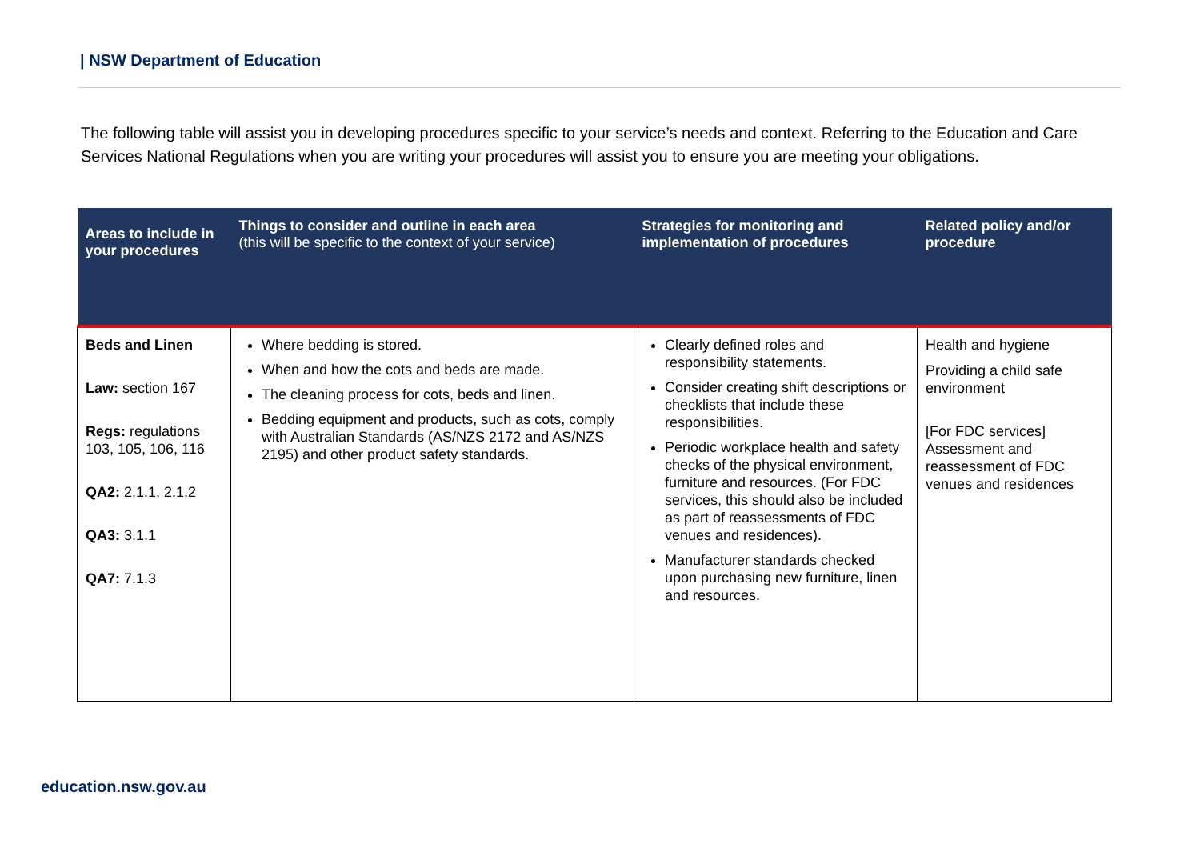| NSW Department of Education
The following table will assist you in developing procedures specific to your service’s needs and context. Referring to the Education and Care Services National Regulations when you are writing your procedures will assist you to ensure you are meeting your obligations.
| Areas to include in your procedures | Things to consider and outline in each area (this will be specific to the context of your service) | Strategies for monitoring and implementation of procedures | Related policy and/or procedure |
| --- | --- | --- | --- |
| Beds and Linen Law: section 167 Regs: regulations 103, 105, 106, 116 QA2: 2.1.1, 2.1.2 QA3: 3.1.1 QA7: 7.1.3 | Where bedding is stored. When and how the cots and beds are made. The cleaning process for cots, beds and linen. Bedding equipment and products, such as cots, comply with Australian Standards (AS/NZS 2172 and AS/NZS 2195) and other product safety standards. | Clearly defined roles and responsibility statements. Consider creating shift descriptions or checklists that include these responsibilities. Periodic workplace health and safety checks of the physical environment, furniture and resources. (For FDC services, this should also be included as part of reassessments of FDC venues and residences). Manufacturer standards checked upon purchasing new furniture, linen and resources. | Health and hygiene Providing a child safe environment [For FDC services] Assessment and reassessment of FDC venues and residences |
education.nsw.gov.au